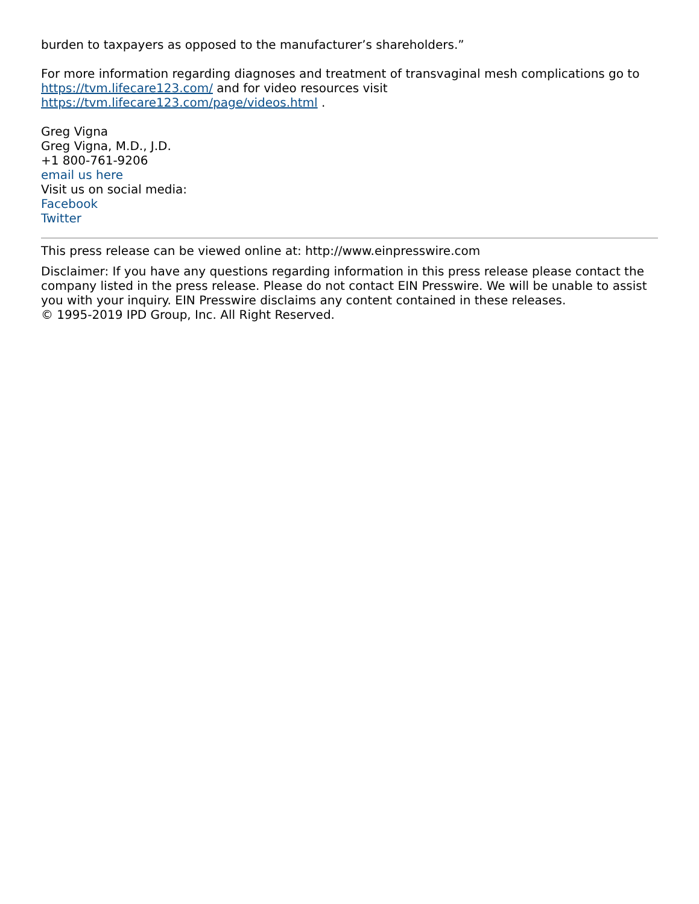burden to taxpayers as opposed to the manufacturer’s shareholders.”
For more information regarding diagnoses and treatment of transvaginal mesh complications go to https://tvm.lifecare123.com/ and for video resources visit https://tvm.lifecare123.com/page/videos.html .
Greg Vigna
Greg Vigna, M.D., J.D.
+1 800-761-9206
email us here
Visit us on social media:
Facebook
Twitter
This press release can be viewed online at: http://www.einpresswire.com
Disclaimer: If you have any questions regarding information in this press release please contact the company listed in the press release. Please do not contact EIN Presswire. We will be unable to assist you with your inquiry. EIN Presswire disclaims any content contained in these releases.
© 1995-2019 IPD Group, Inc. All Right Reserved.